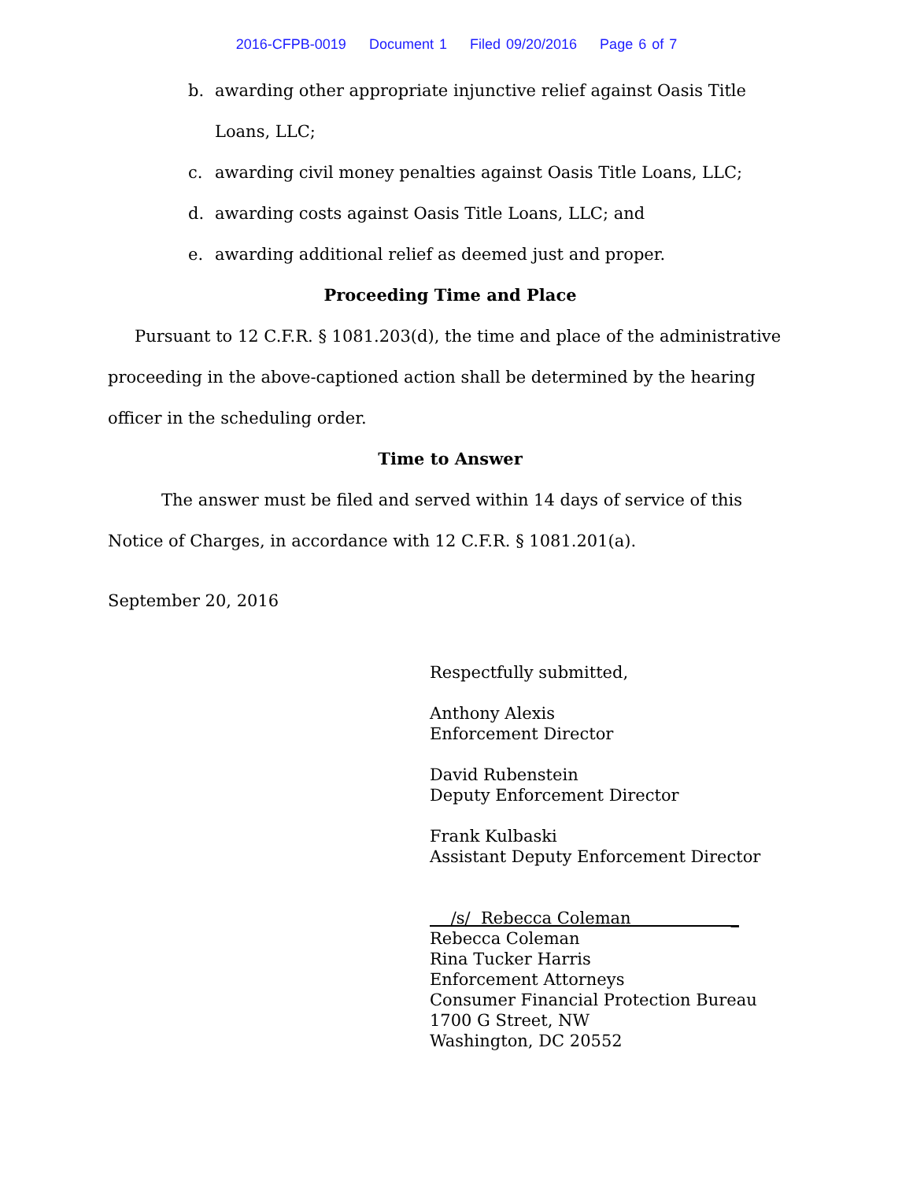2016-CFPB-0019 Document 1 Filed 09/20/2016 Page 6 of 7
b. awarding other appropriate injunctive relief against Oasis Title Loans, LLC;
c. awarding civil money penalties against Oasis Title Loans, LLC;
d. awarding costs against Oasis Title Loans, LLC; and
e. awarding additional relief as deemed just and proper.
Proceeding Time and Place
Pursuant to 12 C.F.R. § 1081.203(d), the time and place of the administrative proceeding in the above-captioned action shall be determined by the hearing officer in the scheduling order.
Time to Answer
The answer must be filed and served within 14 days of service of this Notice of Charges, in accordance with 12 C.F.R. § 1081.201(a).
September 20, 2016
Respectfully submitted,
Anthony Alexis
Enforcement Director
David Rubenstein
Deputy Enforcement Director
Frank Kulbaski
Assistant Deputy Enforcement Director
/s/ Rebecca Coleman _
Rebecca Coleman
Rina Tucker Harris
Enforcement Attorneys
Consumer Financial Protection Bureau
1700 G Street, NW
Washington, DC 20552